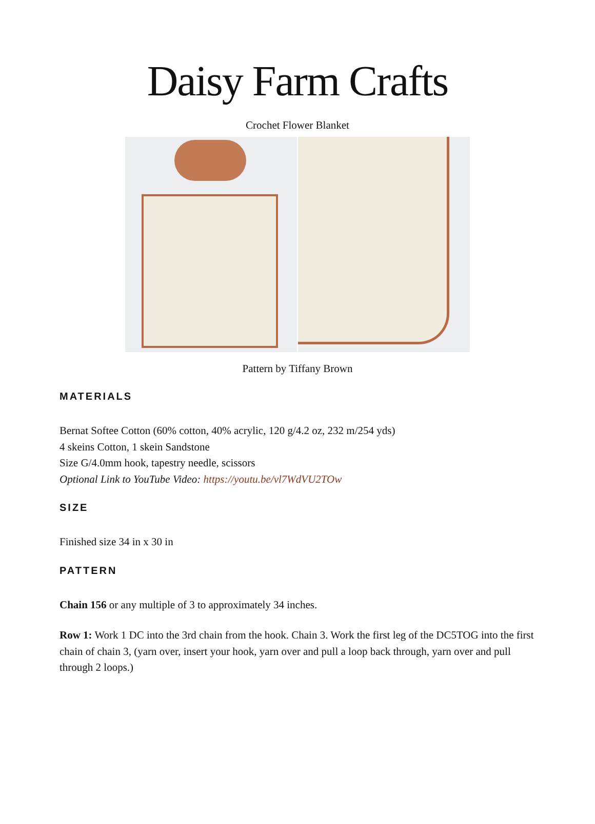Daisy Farm Crafts
Crochet Flower Blanket
Pattern by Tiffany Brown
MATERIALS
Bernat Softee Cotton (60% cotton, 40% acrylic, 120 g/4.2 oz, 232 m/254 yds)
4 skeins Cotton, 1 skein Sandstone
Size G/4.0mm hook, tapestry needle, scissors
Optional Link to YouTube Video: https://youtu.be/vl7WdVU2TOw
SIZE
Finished size 34 in x 30 in
PATTERN
Chain 156 or any multiple of 3 to approximately 34 inches.
Row 1: Work 1 DC into the 3rd chain from the hook. Chain 3. Work the first leg of the DC5TOG into the first chain of chain 3, (yarn over, insert your hook, yarn over and pull a loop back through, yarn over and pull through 2 loops.)